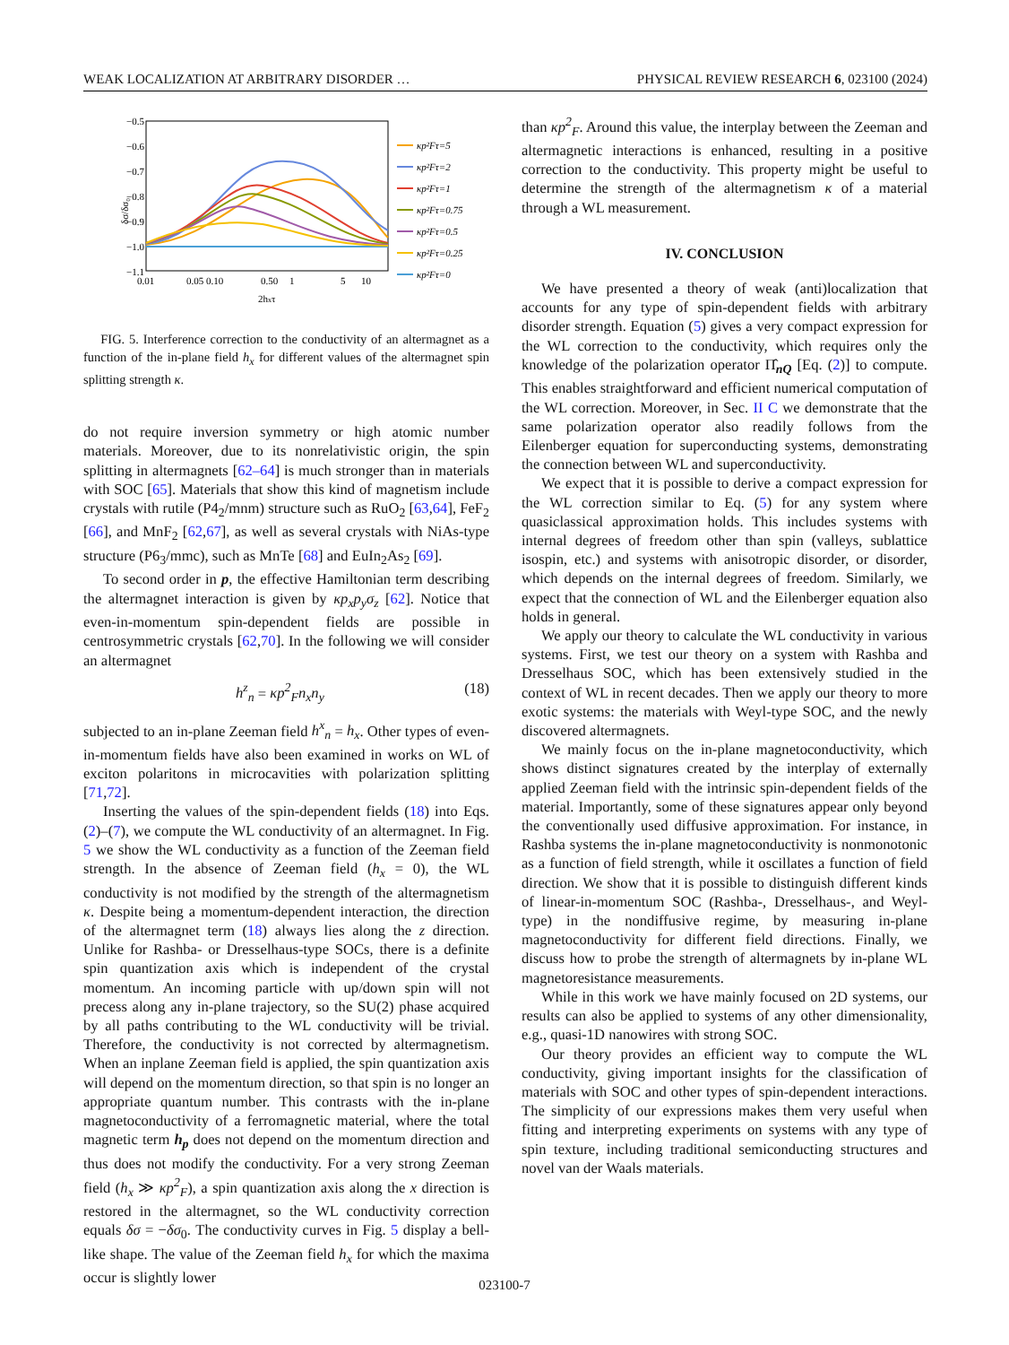WEAK LOCALIZATION AT ARBITRARY DISORDER … PHYSICAL REVIEW RESEARCH 6, 023100 (2024)
δσ/δσ₀
−0.5
−0.6
−0.7
−0.8
−0.9
−1.0
−1.1
0.01
0.05 0.10
0.50
1
5
10
2hxτ
κp²Fτ=5
κp²Fτ=2
κp²Fτ=1
κp²Fτ=0.75
κp²Fτ=0.5
κp²Fτ=0.25
κp²Fτ=0
FIG. 5. Interference correction to the conductivity of an altermagnet as a function of the in-plane field h<sub>x</sub> for different values of the altermagnet spin splitting strength κ.
do not require inversion symmetry or high atomic number materials. Moreover, due to its nonrelativistic origin, the spin splitting in altermagnets [62–64] is much stronger than in materials with SOC [65]. Materials that show this kind of magnetism include crystals with rutile (P4<sub>2</sub>/mnm) structure such as RuO<sub>2</sub> [63,64], FeF<sub>2</sub> [66], and MnF<sub>2</sub> [62,67], as well as several crystals with NiAs-type structure (P6<sub>3</sub>/mmc), such as MnTe [68] and EuIn<sub>2</sub>As<sub>2</sub> [69].
To second order in p, the effective Hamiltonian term describing the altermagnet interaction is given by κp<sub>x</sub>p<sub>y</sub>σ<sub>z</sub> [62]. Notice that even-in-momentum spin-dependent fields are possible in centrosymmetric crystals [62,70]. In the following we will consider an altermagnet
h<sup>z</sup><sub>n</sub> = κp<sup>2</sup><sub>F</sub>n<sub>x</sub>n<sub>y</sub> (18)
subjected to an in-plane Zeeman field h<sup>x</sup><sub>n</sub> = h<sub>x</sub>. Other types of even-in-momentum fields have also been examined in works on WL of exciton polaritons in microcavities with polarization splitting [71,72].
Inserting the values of the spin-dependent fields (18) into Eqs. (2)–(7), we compute the WL conductivity of an altermagnet. In Fig. 5 we show the WL conductivity as a function of the Zeeman field strength. In the absence of Zeeman field (h<sub>x</sub> = 0), the WL conductivity is not modified by the strength of the altermagnetism κ. Despite being a momentum-dependent interaction, the direction of the altermagnet term (18) always lies along the z direction. Unlike for Rashba- or Dresselhaus-type SOCs, there is a definite spin quantization axis which is independent of the crystal momentum. An incoming particle with up/down spin will not precess along any in-plane trajectory, so the SU(2) phase acquired by all paths contributing to the WL conductivity will be trivial. Therefore, the conductivity is not corrected by altermagnetism. When an inplane Zeeman field is applied, the spin quantization axis will depend on the momentum direction, so that spin is no longer an appropriate quantum number. This contrasts with the in-plane magnetoconductivity of a ferromagnetic material, where the total magnetic term h<sub>p</sub> does not depend on the momentum direction and thus does not modify the conductivity. For a very strong Zeeman field (h<sub>x</sub> ≫ κp<sup>2</sup><sub>F</sub>), a spin quantization axis along the x direction is restored in the altermagnet, so the WL conductivity correction equals δσ = −δσ<sub>0</sub>. The conductivity curves in Fig. 5 display a bell-like shape. The value of the Zeeman field h<sub>x</sub> for which the maxima occur is slightly lower
than κp<sup>2</sup><sub>F</sub>. Around this value, the interplay between the Zeeman and altermagnetic interactions is enhanced, resulting in a positive correction to the conductivity. This property might be useful to determine the strength of the altermagnetism κ of a material through a WL measurement.
IV. CONCLUSION
We have presented a theory of weak (anti)localization that accounts for any type of spin-dependent fields with arbitrary disorder strength. Equation (5) gives a very compact expression for the WL correction to the conductivity, which requires only the knowledge of the polarization operator Π̂<sub>nQ</sub> [Eq. (2)] to compute. This enables straightforward and efficient numerical computation of the WL correction. Moreover, in Sec. II C we demonstrate that the same polarization operator also readily follows from the Eilenberger equation for superconducting systems, demonstrating the connection between WL and superconductivity.
We expect that it is possible to derive a compact expression for the WL correction similar to Eq. (5) for any system where quasiclassical approximation holds. This includes systems with internal degrees of freedom other than spin (valleys, sublattice isospin, etc.) and systems with anisotropic disorder, or disorder, which depends on the internal degrees of freedom. Similarly, we expect that the connection of WL and the Eilenberger equation also holds in general.
We apply our theory to calculate the WL conductivity in various systems. First, we test our theory on a system with Rashba and Dresselhaus SOC, which has been extensively studied in the context of WL in recent decades. Then we apply our theory to more exotic systems: the materials with Weyl-type SOC, and the newly discovered altermagnets.
We mainly focus on the in-plane magnetoconductivity, which shows distinct signatures created by the interplay of externally applied Zeeman field with the intrinsic spin-dependent fields of the material. Importantly, some of these signatures appear only beyond the conventionally used diffusive approximation. For instance, in Rashba systems the in-plane magnetoconductivity is nonmonotonic as a function of field strength, while it oscillates a function of field direction. We show that it is possible to distinguish different kinds of linear-in-momentum SOC (Rashba-, Dresselhaus-, and Weyl-type) in the nondiffusive regime, by measuring in-plane magnetoconductivity for different field directions. Finally, we discuss how to probe the strength of altermagnets by in-plane WL magnetoresistance measurements.
While in this work we have mainly focused on 2D systems, our results can also be applied to systems of any other dimensionality, e.g., quasi-1D nanowires with strong SOC.
Our theory provides an efficient way to compute the WL conductivity, giving important insights for the classification of materials with SOC and other types of spin-dependent interactions. The simplicity of our expressions makes them very useful when fitting and interpreting experiments on systems with any type of spin texture, including traditional semiconducting structures and novel van der Waals materials.
023100-7